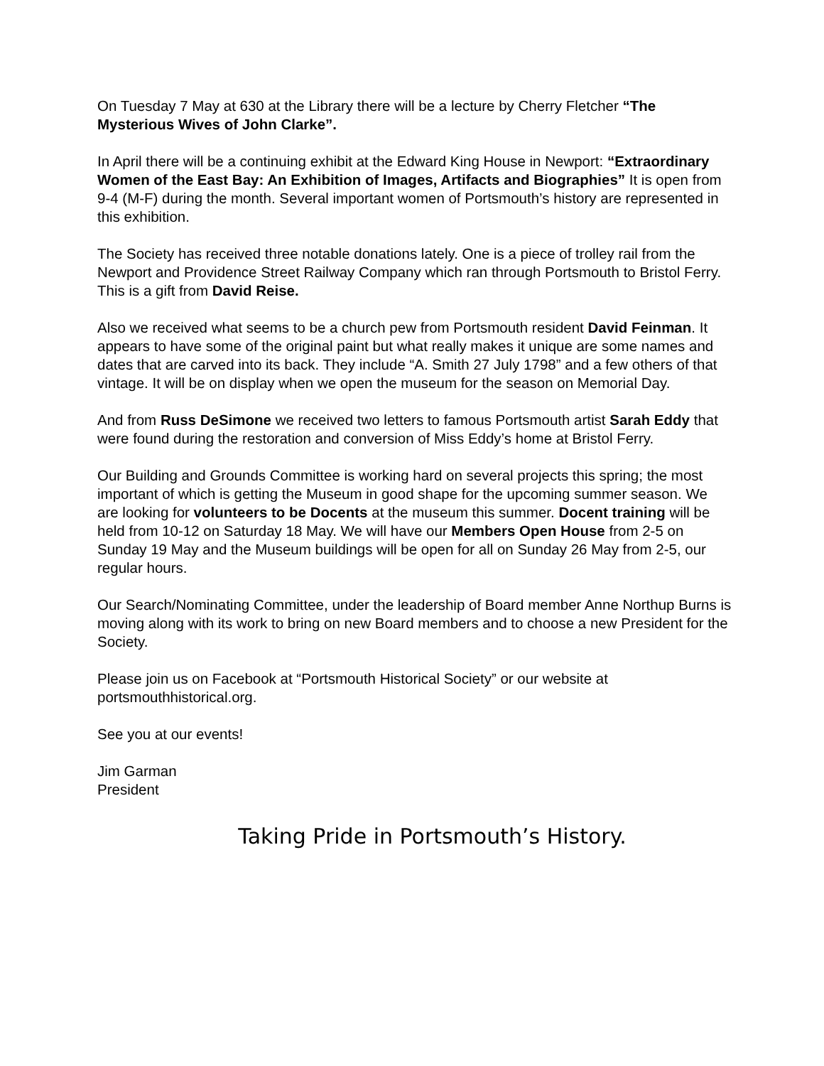On Tuesday 7 May at 630 at the Library there will be a lecture by Cherry Fletcher “The Mysterious Wives of John Clarke”.
In April there will be a continuing exhibit at the Edward King House in Newport: “Extraordinary Women of the East Bay: An Exhibition of Images, Artifacts and Biographies” It is open from 9-4 (M-F) during the month. Several important women of Portsmouth’s history are represented in this exhibition.
The Society has received three notable donations lately. One is a piece of trolley rail from the Newport and Providence Street Railway Company which ran through Portsmouth to Bristol Ferry. This is a gift from David Reise.
Also we received what seems to be a church pew from Portsmouth resident David Feinman. It appears to have some of the original paint but what really makes it unique are some names and dates that are carved into its back. They include “A. Smith 27 July 1798” and a few others of that vintage. It will be on display when we open the museum for the season on Memorial Day.
And from Russ DeSimone we received two letters to famous Portsmouth artist Sarah Eddy that were found during the restoration and conversion of Miss Eddy’s home at Bristol Ferry.
Our Building and Grounds Committee is working hard on several projects this spring; the most important of which is getting the Museum in good shape for the upcoming summer season. We are looking for volunteers to be Docents at the museum this summer. Docent training will be held from 10-12 on Saturday 18 May. We will have our Members Open House from 2-5 on Sunday 19 May and the Museum buildings will be open for all on Sunday 26 May from 2-5, our regular hours.
Our Search/Nominating Committee, under the leadership of Board member Anne Northup Burns is moving along with its work to bring on new Board members and to choose a new President for the Society.
Please join us on Facebook at “Portsmouth Historical Society” or our website at portsmouthhistorical.org.
See you at our events!
Jim Garman
President
Taking Pride in Portsmouth’s History.